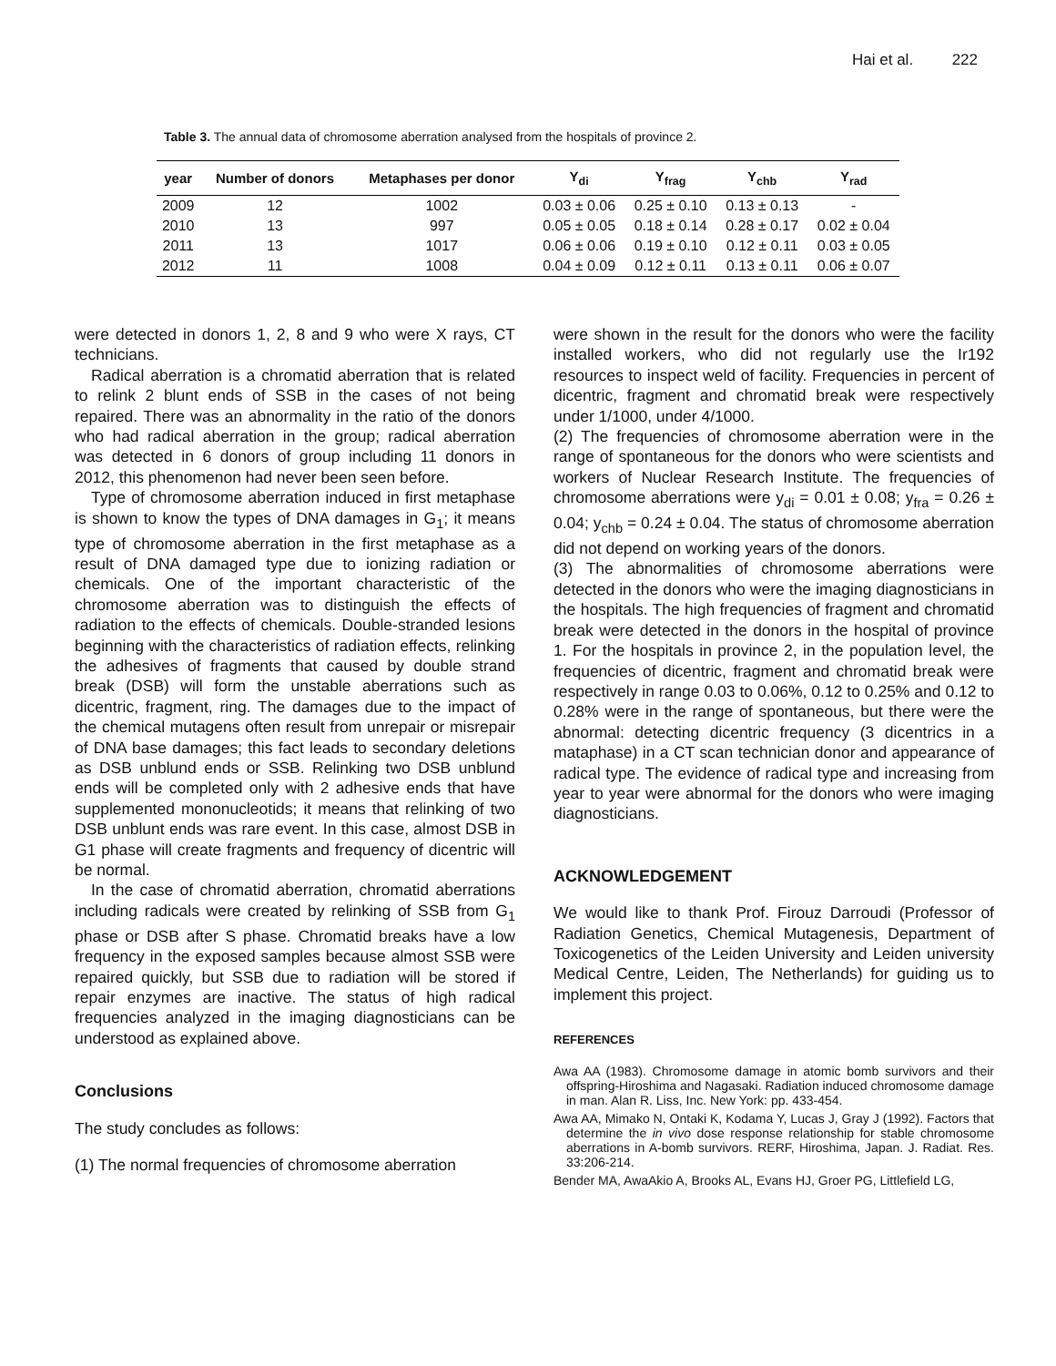Hai et al. 222
Table 3. The annual data of chromosome aberration analysed from the hospitals of province 2.
| year | Number of donors | Metaphases per donor | Y<sub>di</sub> | Y<sub>frag</sub> | Y<sub>chb</sub> | Y<sub>rad</sub> |
| --- | --- | --- | --- | --- | --- | --- |
| 2009 | 12 | 1002 | 0.03 ± 0.06 | 0.25 ± 0.10 | 0.13 ± 0.13 | - |
| 2010 | 13 | 997 | 0.05 ± 0.05 | 0.18 ± 0.14 | 0.28 ± 0.17 | 0.02 ± 0.04 |
| 2011 | 13 | 1017 | 0.06 ± 0.06 | 0.19 ± 0.10 | 0.12 ± 0.11 | 0.03 ± 0.05 |
| 2012 | 11 | 1008 | 0.04 ± 0.09 | 0.12 ± 0.11 | 0.13 ± 0.11 | 0.06 ± 0.07 |
were detected in donors 1, 2, 8 and 9 who were X rays, CT technicians.
Radical aberration is a chromatid aberration that is related to relink 2 blunt ends of SSB in the cases of not being repaired. There was an abnormality in the ratio of the donors who had radical aberration in the group; radical aberration was detected in 6 donors of group including 11 donors in 2012, this phenomenon had never been seen before.
Type of chromosome aberration induced in first metaphase is shown to know the types of DNA damages in G<sub>1</sub>; it means type of chromosome aberration in the first metaphase as a result of DNA damaged type due to ionizing radiation or chemicals. One of the important characteristic of the chromosome aberration was to distinguish the effects of radiation to the effects of chemicals. Double-stranded lesions beginning with the characteristics of radiation effects, relinking the adhesives of fragments that caused by double strand break (DSB) will form the unstable aberrations such as dicentric, fragment, ring. The damages due to the impact of the chemical mutagens often result from unrepair or misrepair of DNA base damages; this fact leads to secondary deletions as DSB unblund ends or SSB. Relinking two DSB unblund ends will be completed only with 2 adhesive ends that have supplemented mononucleotids; it means that relinking of two DSB unblunt ends was rare event. In this case, almost DSB in G1 phase will create fragments and frequency of dicentric will be normal.
In the case of chromatid aberration, chromatid aberrations including radicals were created by relinking of SSB from G<sub>1</sub> phase or DSB after S phase. Chromatid breaks have a low frequency in the exposed samples because almost SSB were repaired quickly, but SSB due to radiation will be stored if repair enzymes are inactive. The status of high radical frequencies analyzed in the imaging diagnosticians can be understood as explained above.
Conclusions
The study concludes as follows:
(1) The normal frequencies of chromosome aberration
were shown in the result for the donors who were the facility installed workers, who did not regularly use the Ir192 resources to inspect weld of facility. Frequencies in percent of dicentric, fragment and chromatid break were respectively under 1/1000, under 4/1000.
(2) The frequencies of chromosome aberration were in the range of spontaneous for the donors who were scientists and workers of Nuclear Research Institute. The frequencies of chromosome aberrations were y<sub>di</sub> = 0.01 ± 0.08; y<sub>fra</sub> = 0.26 ± 0.04; y<sub>chb</sub> = 0.24 ± 0.04. The status of chromosome aberration did not depend on working years of the donors.
(3) The abnormalities of chromosome aberrations were detected in the donors who were the imaging diagnosticians in the hospitals. The high frequencies of fragment and chromatid break were detected in the donors in the hospital of province 1. For the hospitals in province 2, in the population level, the frequencies of dicentric, fragment and chromatid break were respectively in range 0.03 to 0.06%, 0.12 to 0.25% and 0.12 to 0.28% were in the range of spontaneous, but there were the abnormal: detecting dicentric frequency (3 dicentrics in a mataphase) in a CT scan technician donor and appearance of radical type. The evidence of radical type and increasing from year to year were abnormal for the donors who were imaging diagnosticians.
ACKNOWLEDGEMENT
We would like to thank Prof. Firouz Darroudi (Professor of Radiation Genetics, Chemical Mutagenesis, Department of Toxicogenetics of the Leiden University and Leiden university Medical Centre, Leiden, The Netherlands) for guiding us to implement this project.
REFERENCES
Awa AA (1983). Chromosome damage in atomic bomb survivors and their offspring-Hiroshima and Nagasaki. Radiation induced chromosome damage in man. Alan R. Liss, Inc. New York: pp. 433-454.
Awa AA, Mimako N, Ontaki K, Kodama Y, Lucas J, Gray J (1992). Factors that determine the in vivo dose response relationship for stable chromosome aberrations in A-bomb survivors. RERF, Hiroshima, Japan. J. Radiat. Res. 33:206-214.
Bender MA, AwaAkio A, Brooks AL, Evans HJ, Groer PG, Littlefield LG,